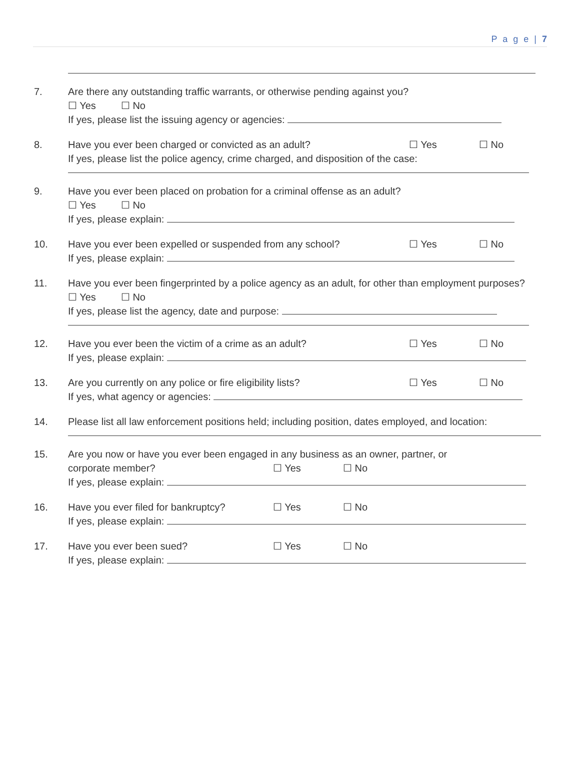P a g e | 7
7. Are there any outstanding traffic warrants, or otherwise pending against you?
☐ Yes ☐ No
If yes, please list the issuing agency or agencies:
8. Have you ever been charged or convicted as an adult? ☐ Yes ☐ No
If yes, please list the police agency, crime charged, and disposition of the case:
9. Have you ever been placed on probation for a criminal offense as an adult?
☐ Yes ☐ No
If yes, please explain:
10. Have you ever been expelled or suspended from any school? ☐ Yes ☐ No
If yes, please explain:
11. Have you ever been fingerprinted by a police agency as an adult, for other than employment purposes?
☐ Yes ☐ No
If yes, please list the agency, date and purpose:
12. Have you ever been the victim of a crime as an adult? ☐ Yes ☐ No
If yes, please explain:
13. Are you currently on any police or fire eligibility lists? ☐ Yes ☐ No
If yes, what agency or agencies:
14. Please list all law enforcement positions held; including position, dates employed, and location:
15. Are you now or have you ever been engaged in any business as an owner, partner, or
corporate member? ☐ Yes ☐ No
If yes, please explain:
16. Have you ever filed for bankruptcy? ☐ Yes ☐ No
If yes, please explain:
17. Have you ever been sued? ☐ Yes ☐ No
If yes, please explain: